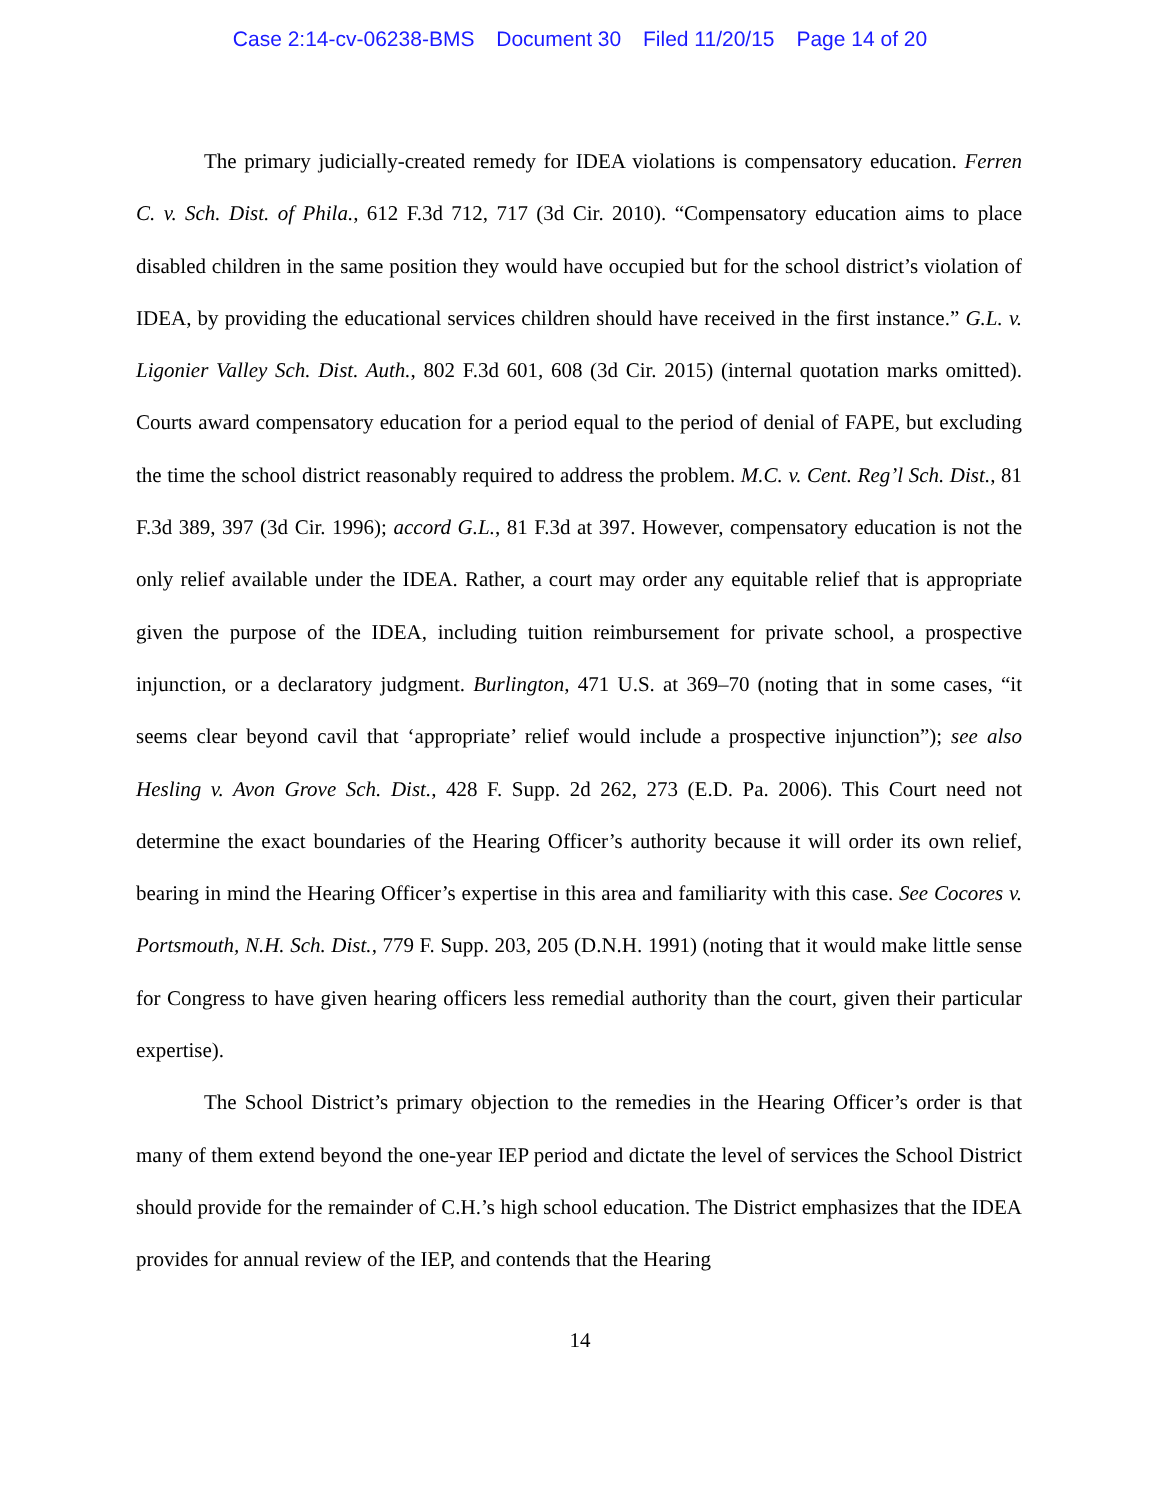Case 2:14-cv-06238-BMS Document 30 Filed 11/20/15 Page 14 of 20
The primary judicially-created remedy for IDEA violations is compensatory education. Ferren C. v. Sch. Dist. of Phila., 612 F.3d 712, 717 (3d Cir. 2010). “Compensatory education aims to place disabled children in the same position they would have occupied but for the school district’s violation of IDEA, by providing the educational services children should have received in the first instance.” G.L. v. Ligonier Valley Sch. Dist. Auth., 802 F.3d 601, 608 (3d Cir. 2015) (internal quotation marks omitted). Courts award compensatory education for a period equal to the period of denial of FAPE, but excluding the time the school district reasonably required to address the problem. M.C. v. Cent. Reg’l Sch. Dist., 81 F.3d 389, 397 (3d Cir. 1996); accord G.L., 81 F.3d at 397. However, compensatory education is not the only relief available under the IDEA. Rather, a court may order any equitable relief that is appropriate given the purpose of the IDEA, including tuition reimbursement for private school, a prospective injunction, or a declaratory judgment. Burlington, 471 U.S. at 369–70 (noting that in some cases, “it seems clear beyond cavil that ‘appropriate’ relief would include a prospective injunction”); see also Hesling v. Avon Grove Sch. Dist., 428 F. Supp. 2d 262, 273 (E.D. Pa. 2006). This Court need not determine the exact boundaries of the Hearing Officer’s authority because it will order its own relief, bearing in mind the Hearing Officer’s expertise in this area and familiarity with this case. See Cocores v. Portsmouth, N.H. Sch. Dist., 779 F. Supp. 203, 205 (D.N.H. 1991) (noting that it would make little sense for Congress to have given hearing officers less remedial authority than the court, given their particular expertise).
The School District’s primary objection to the remedies in the Hearing Officer’s order is that many of them extend beyond the one-year IEP period and dictate the level of services the School District should provide for the remainder of C.H.’s high school education. The District emphasizes that the IDEA provides for annual review of the IEP, and contends that the Hearing
14